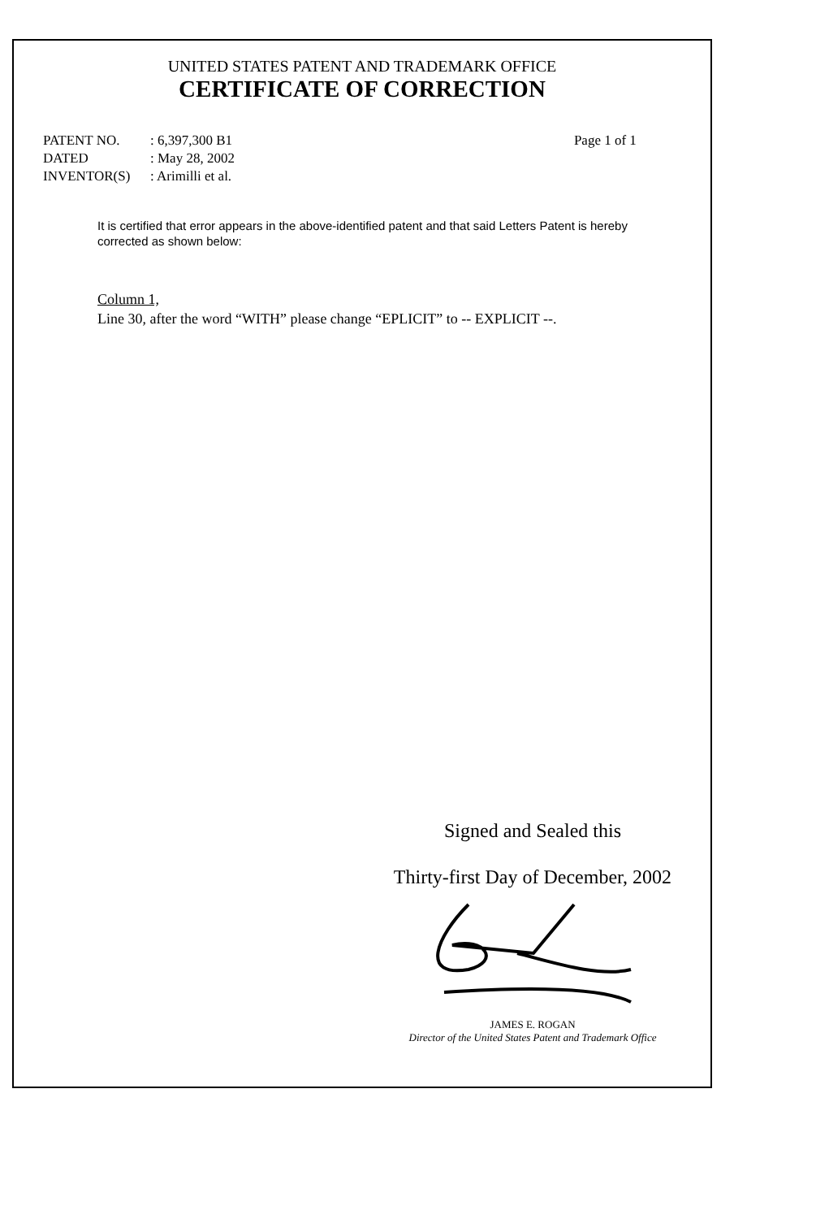UNITED STATES PATENT AND TRADEMARK OFFICE
CERTIFICATE OF CORRECTION
PATENT NO.
DATED
INVENTOR(S)
: 6,397,300 B1
: May 28, 2002
: Arimilli et al.
Page 1 of 1
It is certified that error appears in the above-identified patent and that said Letters Patent is hereby corrected as shown below:
Column 1,
Line 30, after the word “WITH” please change “EPLICIT” to -- EXPLICIT --.
Signed and Sealed this
Thirty-first Day of December, 2002
JAMES E. ROGAN
Director of the United States Patent and Trademark Office